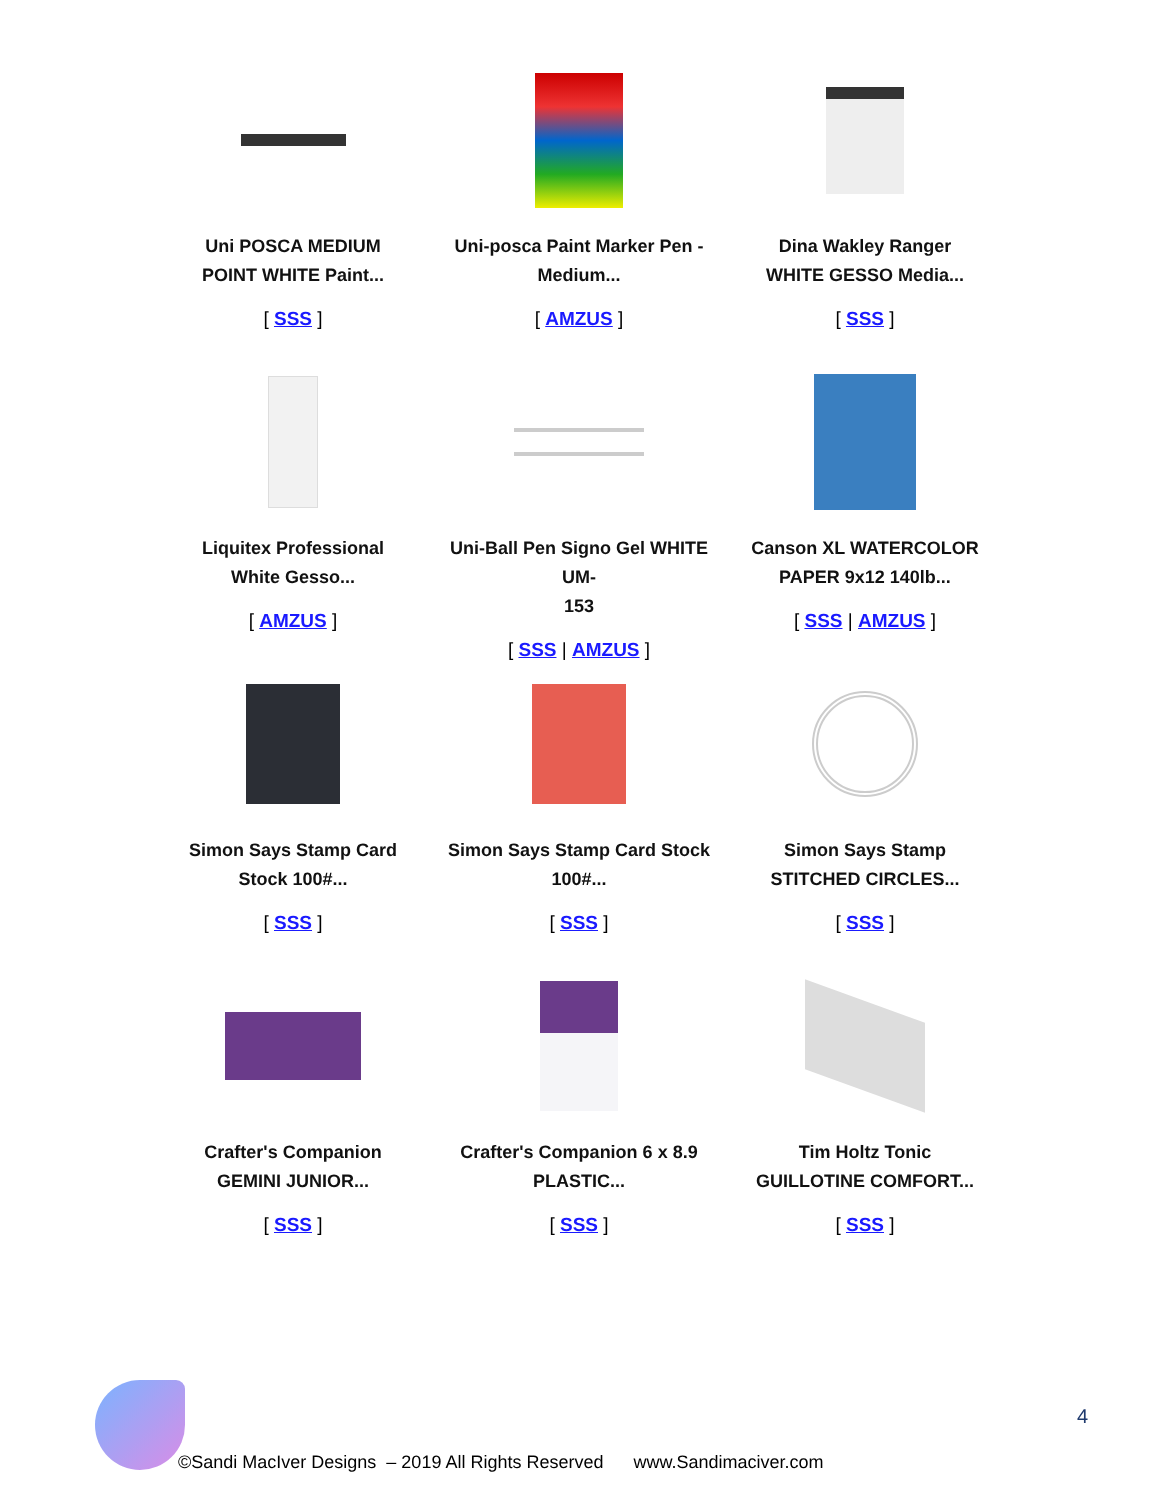Uni POSCA MEDIUM
POINT WHITE Paint...
[ SSS ]
Uni-posca Paint Marker Pen -
Medium...
[ AMZUS ]
Dina Wakley Ranger
WHITE GESSO Media...
[ SSS ]
Liquitex Professional
White Gesso...
[ AMZUS ]
Uni-Ball Pen Signo Gel WHITE UM-
153
[ SSS | AMZUS ]
Canson XL WATERCOLOR
PAPER 9x12 140lb...
[ SSS | AMZUS ]
Simon Says Stamp Card
Stock 100#...
[ SSS ]
Simon Says Stamp Card Stock
100#...
[ SSS ]
Simon Says Stamp
STITCHED CIRCLES...
[ SSS ]
Crafter's Companion
GEMINI JUNIOR...
[ SSS ]
Crafter's Companion 6 x 8.9
PLASTIC...
[ SSS ]
Tim Holtz Tonic
GUILLOTINE COMFORT...
[ SSS ]
4
©Sandi MacIver Designs – 2019 All Rights Reserved www.Sandimaciver.com